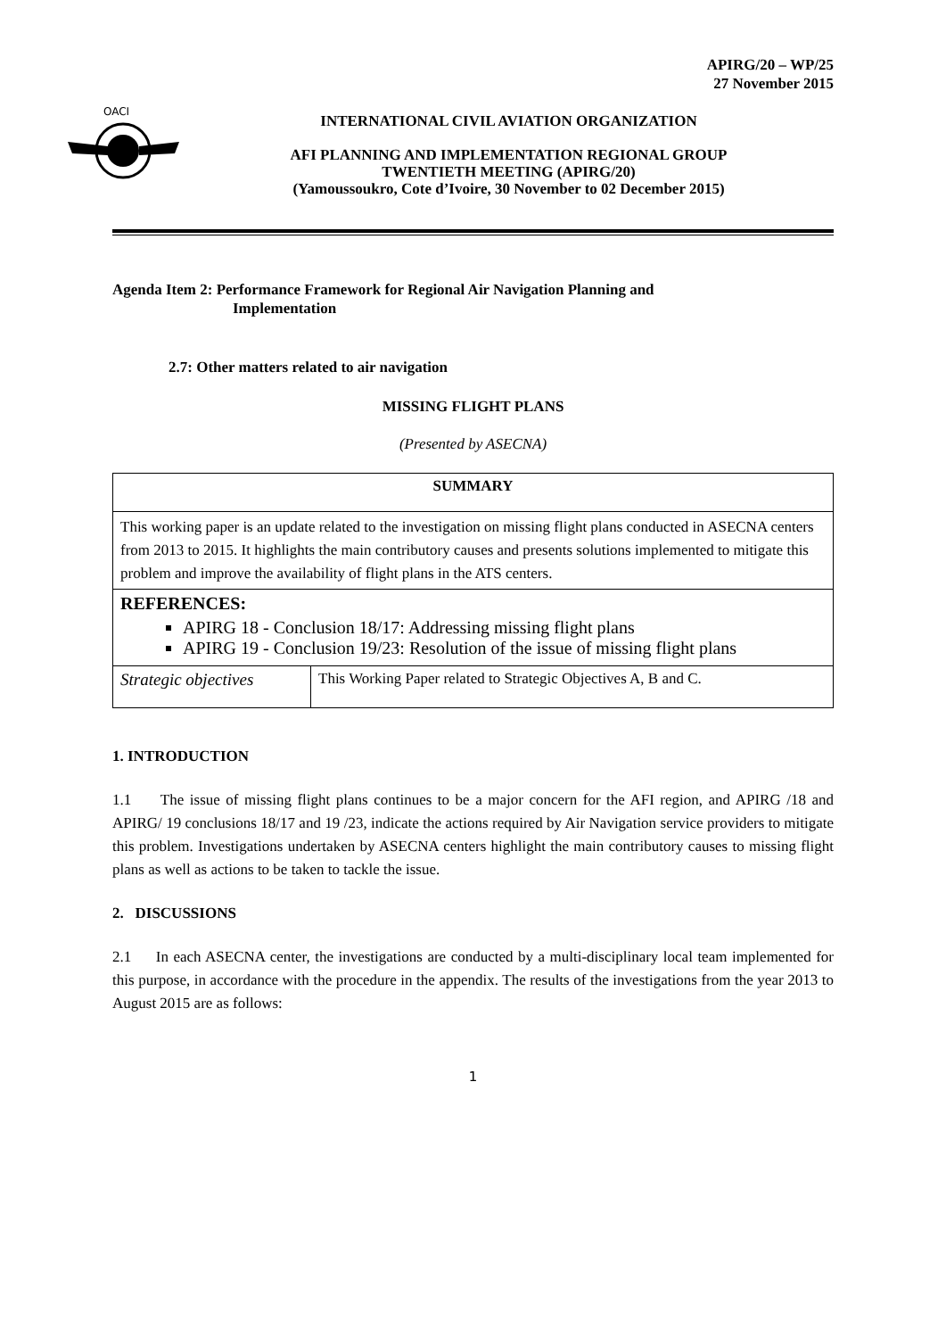APIRG/20 – WP/25
27 November 2015
OACI
INTERNATIONAL CIVIL AVIATION ORGANIZATION
AFI PLANNING AND IMPLEMENTATION REGIONAL GROUP
TWENTIETH MEETING (APIRG/20)
(Yamoussoukro, Cote d’Ivoire, 30 November to 02 December 2015)
Agenda Item 2: Performance Framework for Regional Air Navigation Planning and
Implementation
2.7: Other matters related to air navigation
MISSING FLIGHT PLANS
(Presented by ASECNA)
| SUMMARY | |
| This working paper is an update related to the investigation on missing flight plans conducted in ASECNA centers from 2013 to 2015. It highlights the main contributory causes and presents solutions implemented to mitigate this problem and improve the availability of flight plans in the ATS centers. | |
| REFERENCES: APIRG 18 - Conclusion 18/17: Addressing missing flight plans APIRG 19 - Conclusion 19/23: Resolution of the issue of missing flight plans | |
| Strategic objectives | This Working Paper related to Strategic Objectives A, B and C. |
1. INTRODUCTION
1.1 The issue of missing flight plans continues to be a major concern for the AFI region, and APIRG /18 and APIRG/ 19 conclusions 18/17 and 19 /23, indicate the actions required by Air Navigation service providers to mitigate this problem. Investigations undertaken by ASECNA centers highlight the main contributory causes to missing flight plans as well as actions to be taken to tackle the issue.
2. DISCUSSIONS
2.1 In each ASECNA center, the investigations are conducted by a multi-disciplinary local team implemented for this purpose, in accordance with the procedure in the appendix. The results of the investigations from the year 2013 to August 2015 are as follows:
1